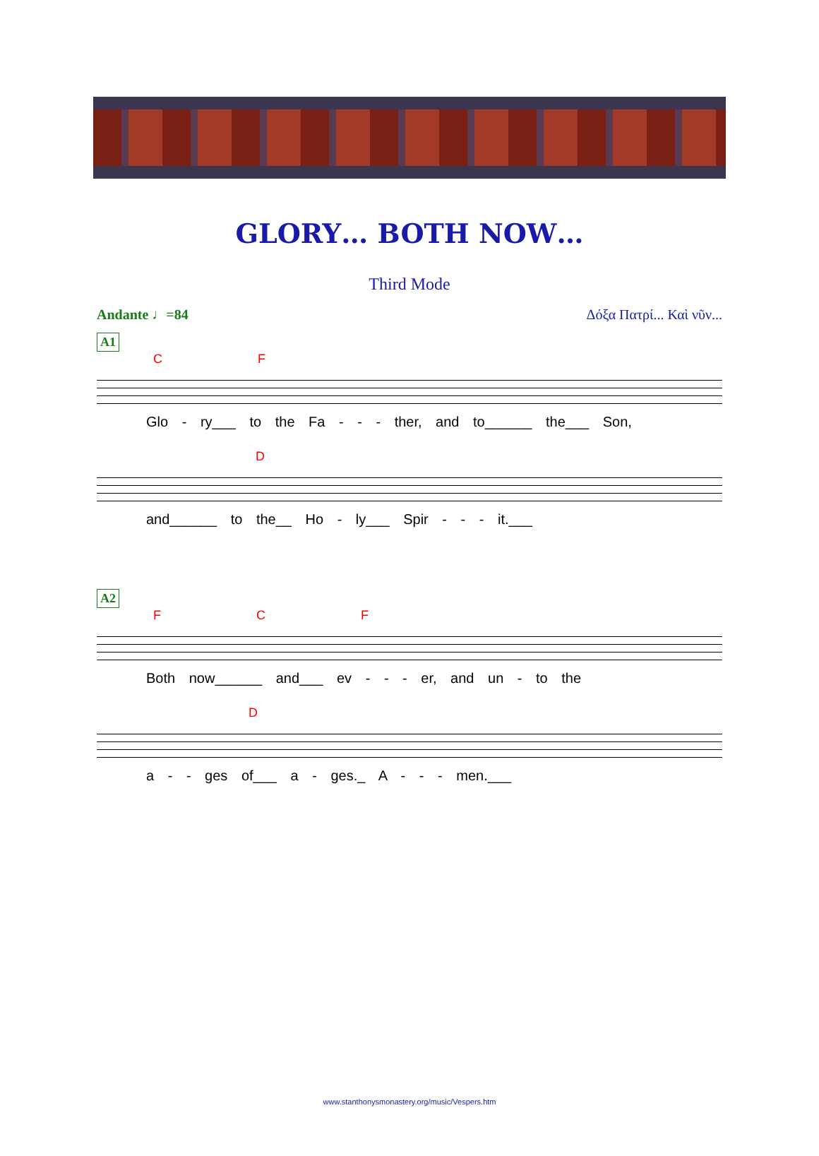GLORY… BOTH NOW…
Third Mode
Andante ♩=84 Δόξα Πατρί... Καὶ νῦν...
A1
C F
Glo - ry___ to the Fa - - - ther, and to______ the___ Son,
D
and______ to the__ Ho - ly___ Spir - - - it.___
A2
F C F
Both now______ and___ ev - - - er, and un - to the
D
a - - ges of___ a - ges._ A - - - men.___
www.stanthonysmonastery.org/music/Vespers.htm